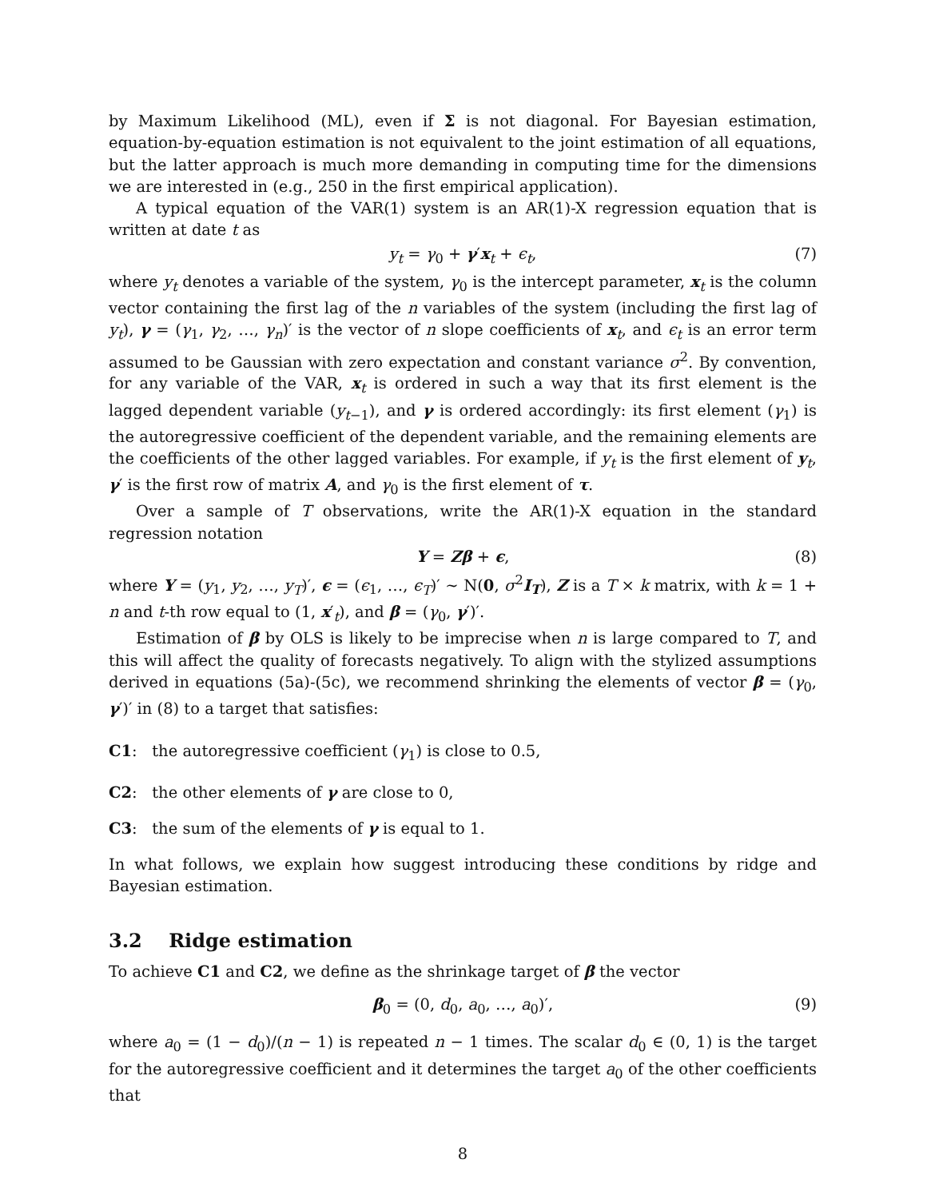by Maximum Likelihood (ML), even if Σ is not diagonal. For Bayesian estimation, equation-by-equation estimation is not equivalent to the joint estimation of all equations, but the latter approach is much more demanding in computing time for the dimensions we are interested in (e.g., 250 in the first empirical application).
A typical equation of the VAR(1) system is an AR(1)-X regression equation that is written at date t as
y<sub>t</sub> = γ<sub>0</sub> + γ′x<sub>t</sub> + ϵ<sub>t</sub>, (7)
where y<sub>t</sub> denotes a variable of the system, γ<sub>0</sub> is the intercept parameter, x<sub>t</sub> is the column vector containing the first lag of the n variables of the system (including the first lag of y<sub>t</sub>), γ = (γ<sub>1</sub>, γ<sub>2</sub>, …, γ<sub>n</sub>)′ is the vector of n slope coefficients of x<sub>t</sub>, and ϵ<sub>t</sub> is an error term assumed to be Gaussian with zero expectation and constant variance σ<sup>2</sup>. By convention, for any variable of the VAR, x<sub>t</sub> is ordered in such a way that its first element is the lagged dependent variable (y<sub>t−1</sub>), and γ is ordered accordingly: its first element (γ<sub>1</sub>) is the autoregressive coefficient of the dependent variable, and the remaining elements are the coefficients of the other lagged variables. For example, if y<sub>t</sub> is the first element of y<sub>t</sub>, γ′ is the first row of matrix A, and γ<sub>0</sub> is the first element of τ.
Over a sample of T observations, write the AR(1)-X equation in the standard regression notation
Y = Zβ + ϵ, (8)
where Y = (y<sub>1</sub>, y<sub>2</sub>, …, y<sub>T</sub>)′, ϵ = (ϵ<sub>1</sub>, …, ϵ<sub>T</sub>)′ ∼ N(0, σ<sup>2</sup>I<sub>T</sub>), Z is a T × k matrix, with k = 1 + n and t-th row equal to (1, x′<sub>t</sub>), and β = (γ<sub>0</sub>, γ′)′.
Estimation of β by OLS is likely to be imprecise when n is large compared to T, and this will affect the quality of forecasts negatively. To align with the stylized assumptions derived in equations (5a)-(5c), we recommend shrinking the elements of vector β = (γ<sub>0</sub>, γ′)′ in (8) to a target that satisfies:
C1: the autoregressive coefficient (γ<sub>1</sub>) is close to 0.5,
C2: the other elements of γ are close to 0,
C3: the sum of the elements of γ is equal to 1.
In what follows, we explain how suggest introducing these conditions by ridge and Bayesian estimation.
3.2 Ridge estimation
To achieve C1 and C2, we define as the shrinkage target of β the vector
β<sub>0</sub> = (0, d<sub>0</sub>, a<sub>0</sub>, …, a<sub>0</sub>)′, (9)
where a<sub>0</sub> = (1 − d<sub>0</sub>)/(n − 1) is repeated n − 1 times. The scalar d<sub>0</sub> ∈ (0, 1) is the target for the autoregressive coefficient and it determines the target a<sub>0</sub> of the other coefficients that
8